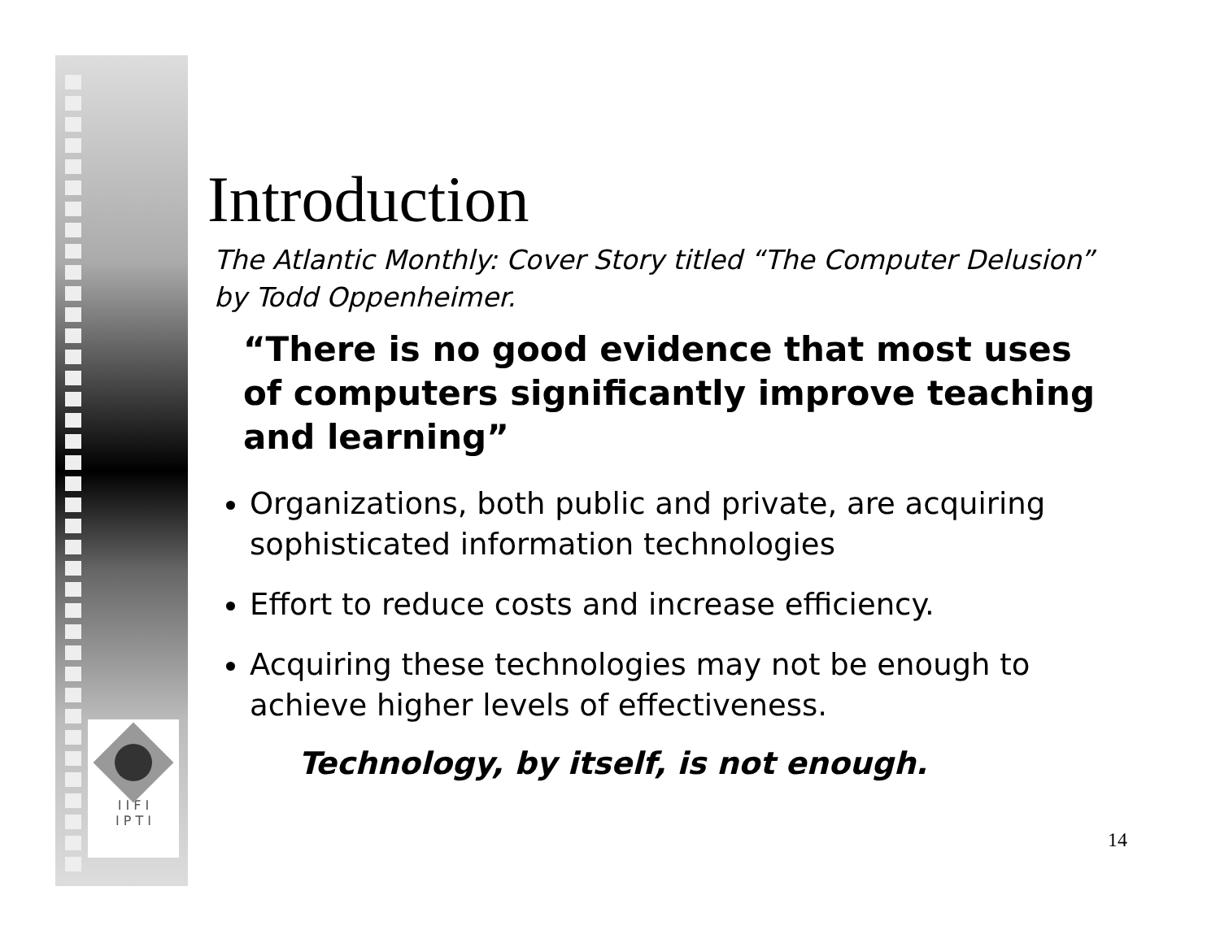I I F I
I P T I
Introduction
The Atlantic Monthly: Cover Story titled “The Computer Delusion” by Todd Oppenheimer.
“There is no good evidence that most uses of computers significantly improve teaching and learning”
Organizations, both public and private, are acquiring sophisticated information technologies
Effort to reduce costs and increase efficiency.
Acquiring these technologies may not be enough to achieve higher levels of effectiveness.
Technology, by itself, is not enough.
14